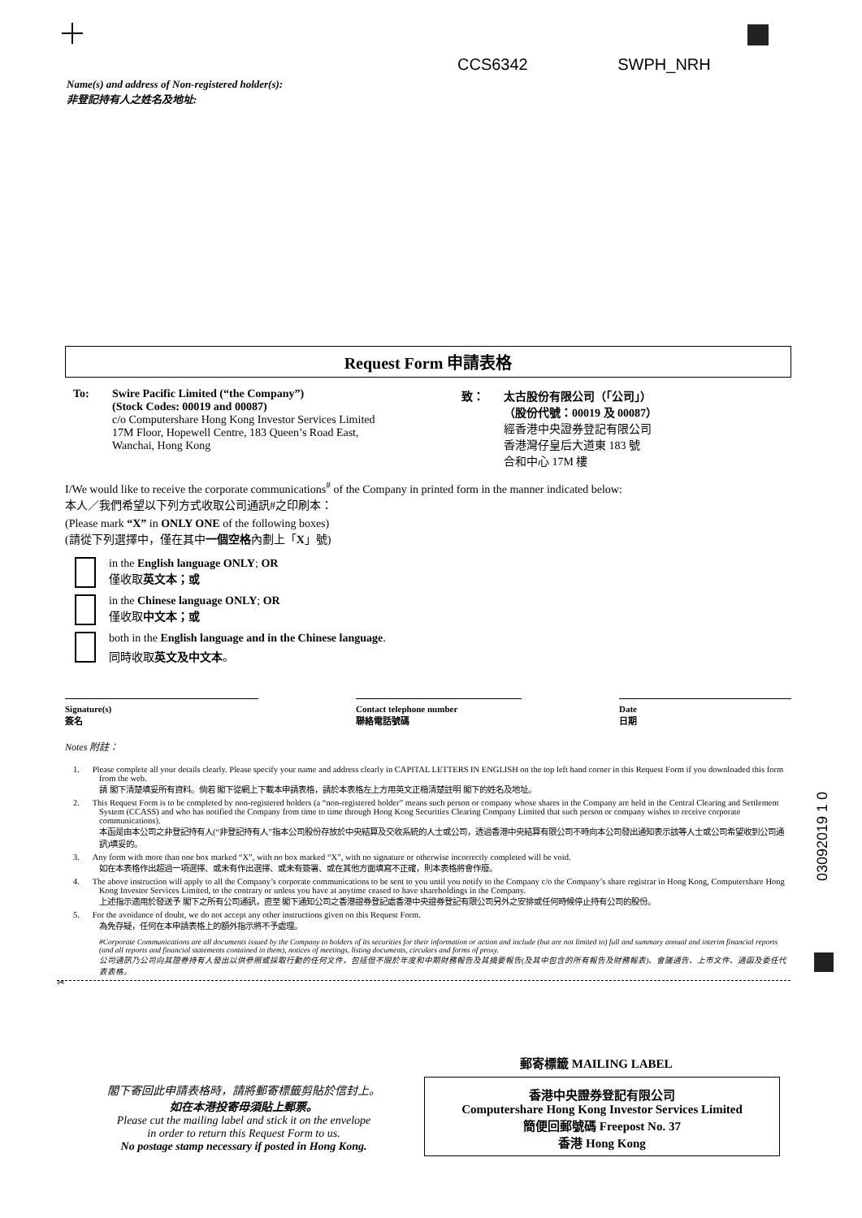CCS6342 SWPH_NRH
Name(s) and address of Non-registered holder(s):
非登記持有人之姓名及地址:
Request Form 申請表格
To: Swire Pacific Limited (“the Company”)
(Stock Codes: 00019 and 00087)
c/o Computershare Hong Kong Investor Services Limited
17M Floor, Hopewell Centre, 183 Queen’s Road East,
Wanchai, Hong Kong
致： 太古股份有限公司（「公司」）
（股份代號：00019 及 00087）
經香港中央證券登記有限公司
香港灣仔皇后大道東 183 號
合和中心 17M 樓
I/We would like to receive the corporate communications<sup>#</sup> of the Company in printed form in the manner indicated below:
本人／我們希望以下列方式收取公司通訊#之印刷本：
(Please mark “X” in ONLY ONE of the following boxes)
(請從下列選擇中，僅在其中一個空格內劃上「X」號)
in the English language ONLY; OR
僅收取英文本；或
in the Chinese language ONLY; OR
僅收取中文本；或
both in the English language and in the Chinese language.
同時收取英文及中文本。
Signature(s)
簽名
Contact telephone number
聯絡電話號碼
Date
日期
Notes 附註：
1. Please complete all your details clearly. Please specify your name and address clearly in CAPITAL LETTERS IN ENGLISH on the top left hand corner in this Request Form if you downloaded this form from the web.
請 閣下清楚填妥所有資料。倘若 閣下從網上下載本申請表格，請於本表格左上方用英文正楷清楚註明 閣下的姓名及地址。
2. This Request Form is to be completed by non-registered holders (a “non-registered holder” means such person or company whose shares in the Company are held in the Central Clearing and Settlement System (CCASS) and who has notified the Company from time to time through Hong Kong Securities Clearing Company Limited that such person or company wishes to receive corporate communications).
本函是由本公司之非登記持有人(“非登記持有人”指本公司股份存放於中央結算及交收系統的人士或公司，透過香港中央結算有限公司不時向本公司發出通知表示該等人士或公司希望收到公司通訊)填妥的。
3. Any form with more than one box marked “X”, with no box marked “X”, with no signature or otherwise incorrectly completed will be void.
如在本表格作出超過一項選擇、或未有作出選擇、或未有簽署、或在其他方面填寫不正確，則本表格將會作廢。
4. The above instruction will apply to all the Company’s corporate communications to be sent to you until you notify to the Company c/o the Company’s share registrar in Hong Kong, Computershare Hong Kong Investor Services Limited, to the contrary or unless you have at anytime ceased to have shareholdings in the Company.
上述指示適用於發送予 閣下之所有公司通訊，直至 閣下通知公司之香港證券登記處香港中央證券登記有限公司另外之安排或任何時候停止持有公司的股份。
5. For the avoidance of doubt, we do not accept any other instructions given on this Request Form.
為免存疑，任何在本申請表格上的額外指示將不予處理。
#Corporate Communications are all documents issued by the Company to holders of its securities for their information or action and include (but are not limited to) full and summary annual and interim financial reports (and all reports and financial statements contained in them), notices of meetings, listing documents, circulars and forms of proxy.
公司通訊乃公司向其證券持有人發出以供參照或採取行動的任何文件，包括但不限於年度和中期財務報告及其摘要報告(及其中包含的所有報告及財務報表)、會議通告、上市文件、通函及委任代表表格。
✂
郵寄標籤 MAILING LABEL
閣下寄回此申請表格時，請將郵寄標籤剪貼於信封上。
如在本港投寄毋須貼上郵票。
Please cut the mailing label and stick it on the envelope
in order to return this Request Form to us.
No postage stamp necessary if posted in Hong Kong.
香港中央證券登記有限公司
Computershare Hong Kong Investor Services Limited
簡便回郵號碼 Freepost No. 37
香港 Hong Kong
03092019 1 0